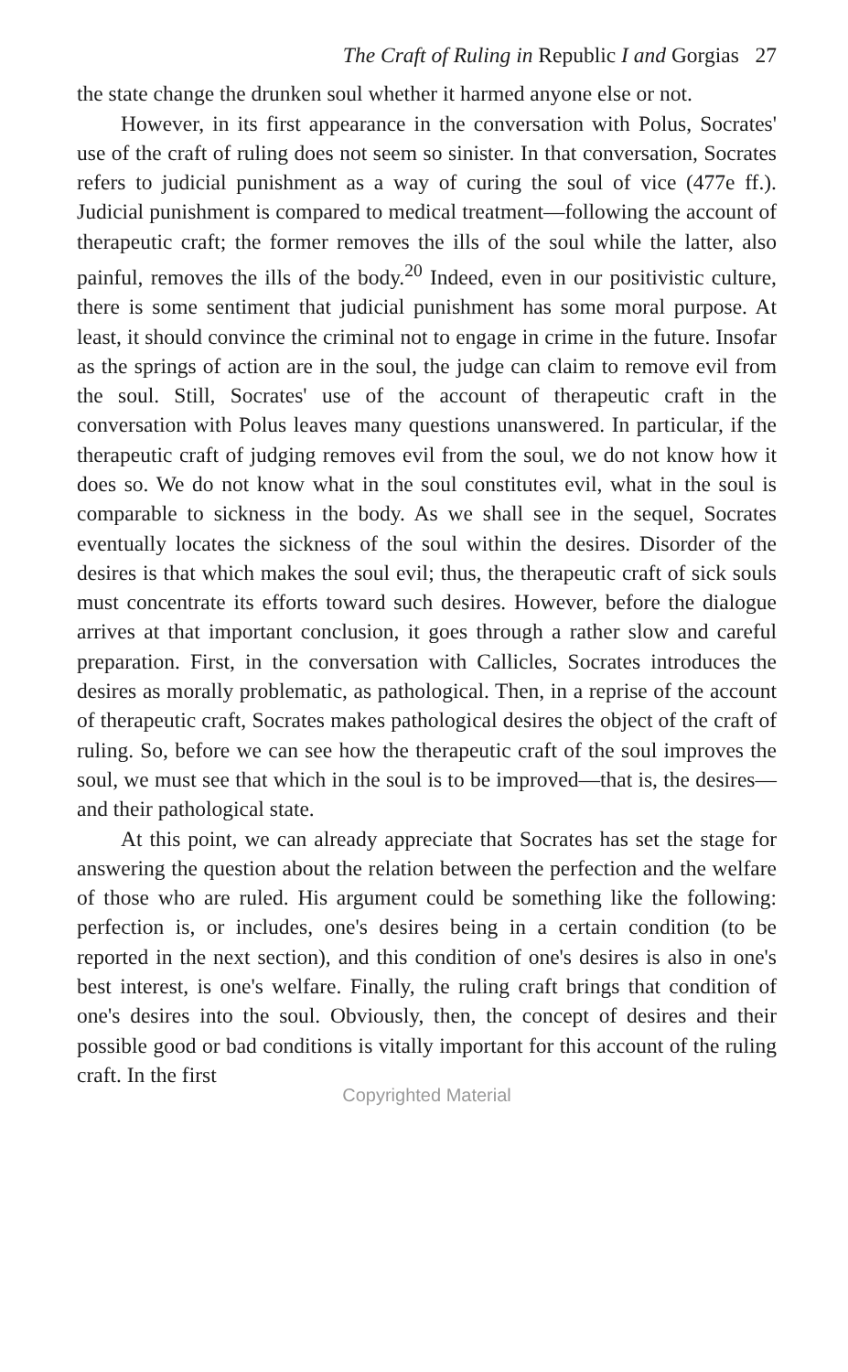The Craft of Ruling in Republic I and Gorgias 27
the state change the drunken soul whether it harmed anyone else or not.
However, in its first appearance in the conversation with Polus, Socrates' use of the craft of ruling does not seem so sinister. In that conversation, Socrates refers to judicial punishment as a way of curing the soul of vice (477e ff.). Judicial punishment is compared to medical treatment—following the account of therapeutic craft; the former removes the ills of the soul while the latter, also painful, removes the ills of the body.<sup>20</sup> Indeed, even in our positivistic culture, there is some sentiment that judicial punishment has some moral purpose. At least, it should convince the criminal not to engage in crime in the future. Insofar as the springs of action are in the soul, the judge can claim to remove evil from the soul. Still, Socrates' use of the account of therapeutic craft in the conversation with Polus leaves many questions unanswered. In particular, if the therapeutic craft of judging removes evil from the soul, we do not know how it does so. We do not know what in the soul constitutes evil, what in the soul is comparable to sickness in the body. As we shall see in the sequel, Socrates eventually locates the sickness of the soul within the desires. Disorder of the desires is that which makes the soul evil; thus, the therapeutic craft of sick souls must concentrate its efforts toward such desires. However, before the dialogue arrives at that important conclusion, it goes through a rather slow and careful preparation. First, in the conversation with Callicles, Socrates introduces the desires as morally problematic, as pathological. Then, in a reprise of the account of therapeutic craft, Socrates makes pathological desires the object of the craft of ruling. So, before we can see how the therapeutic craft of the soul improves the soul, we must see that which in the soul is to be improved—that is, the desires—and their pathological state.
At this point, we can already appreciate that Socrates has set the stage for answering the question about the relation between the perfection and the welfare of those who are ruled. His argument could be something like the following: perfection is, or includes, one's desires being in a certain condition (to be reported in the next section), and this condition of one's desires is also in one's best interest, is one's welfare. Finally, the ruling craft brings that condition of one's desires into the soul. Obviously, then, the concept of desires and their possible good or bad conditions is vitally important for this account of the ruling craft. In the first
Copyrighted Material